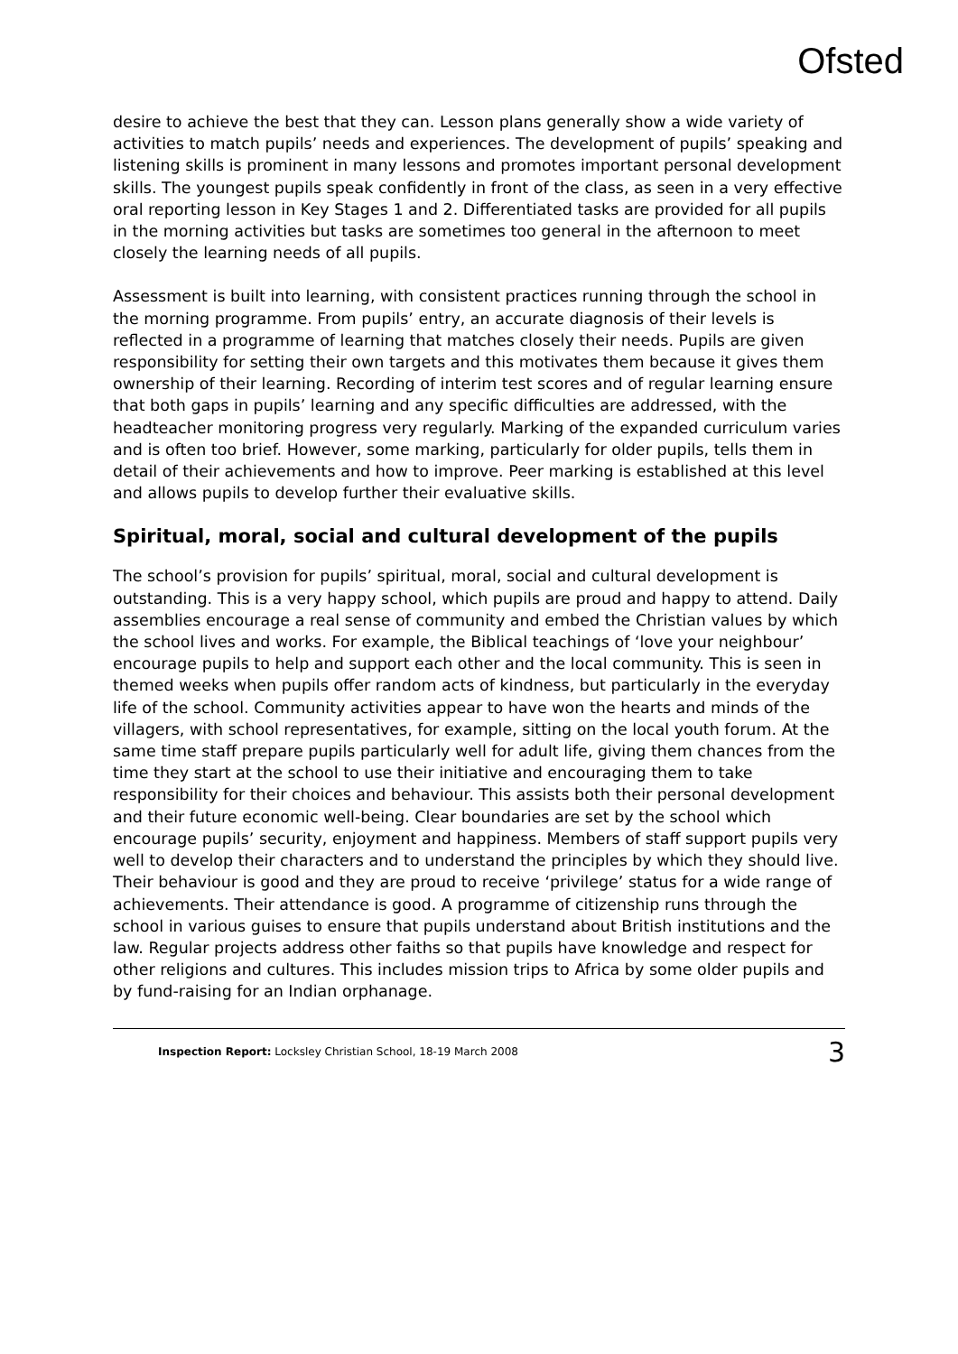Ofsted
desire to achieve the best that they can. Lesson plans generally show a wide variety of activities to match pupils’ needs and experiences. The development of pupils’ speaking and listening skills is prominent in many lessons and promotes important personal development skills. The youngest pupils speak confidently in front of the class, as seen in a very effective oral reporting lesson in Key Stages 1 and 2. Differentiated tasks are provided for all pupils in the morning activities but tasks are sometimes too general in the afternoon to meet closely the learning needs of all pupils.
Assessment is built into learning, with consistent practices running through the school in the morning programme. From pupils’ entry, an accurate diagnosis of their levels is reflected in a programme of learning that matches closely their needs. Pupils are given responsibility for setting their own targets and this motivates them because it gives them ownership of their learning. Recording of interim test scores and of regular learning ensure that both gaps in pupils’ learning and any specific difficulties are addressed, with the headteacher monitoring progress very regularly. Marking of the expanded curriculum varies and is often too brief. However, some marking, particularly for older pupils, tells them in detail of their achievements and how to improve. Peer marking is established at this level and allows pupils to develop further their evaluative skills.
Spiritual, moral, social and cultural development of the pupils
The school’s provision for pupils’ spiritual, moral, social and cultural development is outstanding. This is a very happy school, which pupils are proud and happy to attend. Daily assemblies encourage a real sense of community and embed the Christian values by which the school lives and works. For example, the Biblical teachings of ‘love your neighbour’ encourage pupils to help and support each other and the local community. This is seen in themed weeks when pupils offer random acts of kindness, but particularly in the everyday life of the school. Community activities appear to have won the hearts and minds of the villagers, with school representatives, for example, sitting on the local youth forum. At the same time staff prepare pupils particularly well for adult life, giving them chances from the time they start at the school to use their initiative and encouraging them to take responsibility for their choices and behaviour. This assists both their personal development and their future economic well-being. Clear boundaries are set by the school which encourage pupils’ security, enjoyment and happiness. Members of staff support pupils very well to develop their characters and to understand the principles by which they should live. Their behaviour is good and they are proud to receive ‘privilege’ status for a wide range of achievements. Their attendance is good. A programme of citizenship runs through the school in various guises to ensure that pupils understand about British institutions and the law. Regular projects address other faiths so that pupils have knowledge and respect for other religions and cultures. This includes mission trips to Africa by some older pupils and by fund-raising for an Indian orphanage.
Inspection Report: Locksley Christian School, 18-19 March 2008 3